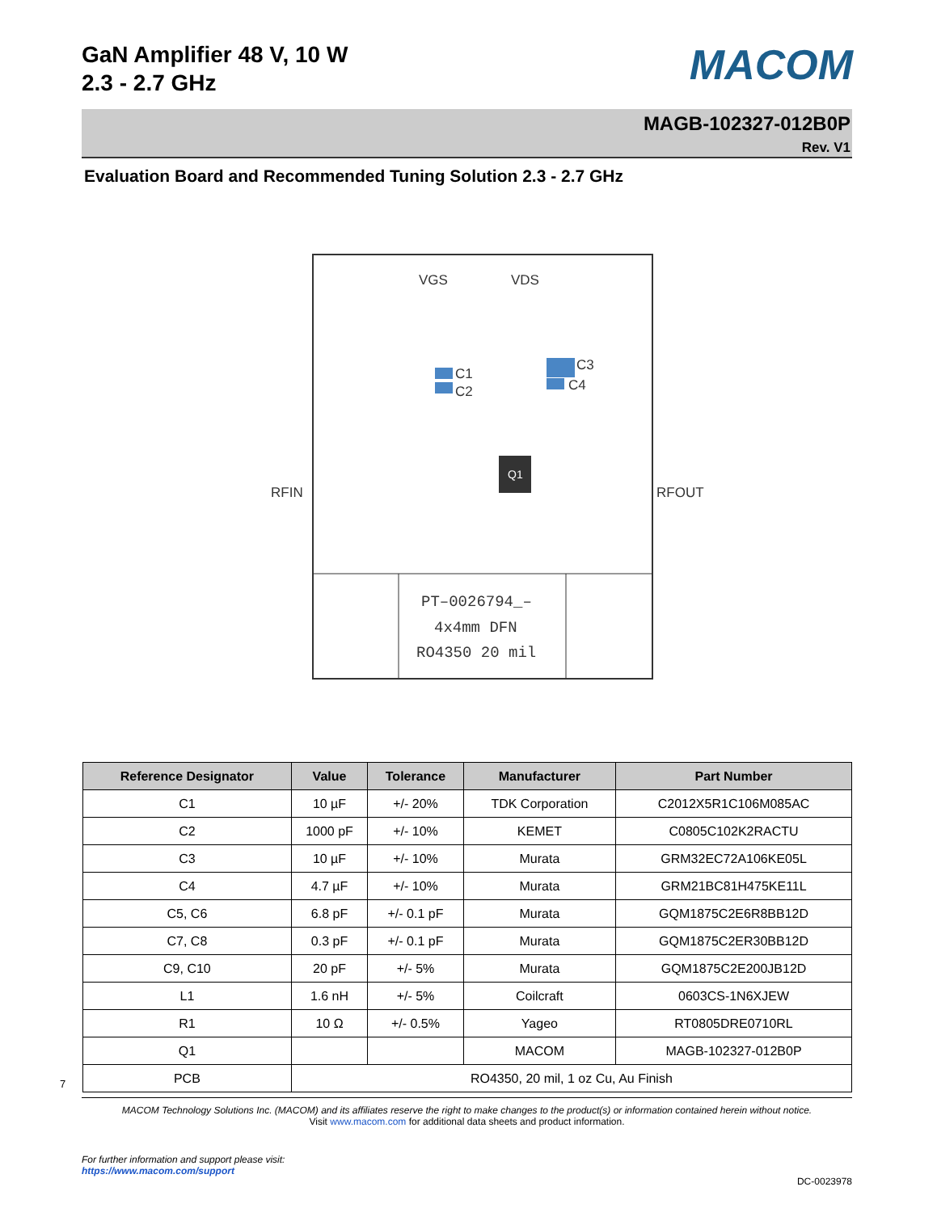GaN Amplifier 48 V, 10 W
2.3 - 2.7 GHz
MACOM
MAGB-102327-012B0P
Rev. V1
Evaluation Board and Recommended Tuning Solution 2.3 - 2.7 GHz
Q1
RFIN
RFOUT
C1
C2
C3
C4
VGS
VDS
PT–0026794_–
4x4mm DFN
RO4350 20 mil
| Reference Designator | Value | Tolerance | Manufacturer | Part Number |
| --- | --- | --- | --- | --- |
| C1 | 10 µF | +/- 20% | TDK Corporation | C2012X5R1C106M085AC |
| C2 | 1000 pF | +/- 10% | KEMET | C0805C102K2RACTU |
| C3 | 10 µF | +/- 10% | Murata | GRM32EC72A106KE05L |
| C4 | 4.7 µF | +/- 10% | Murata | GRM21BC81H475KE11L |
| C5, C6 | 6.8 pF | +/- 0.1 pF | Murata | GQM1875C2E6R8BB12D |
| C7, C8 | 0.3 pF | +/- 0.1 pF | Murata | GQM1875C2ER30BB12D |
| C9, C10 | 20 pF | +/- 5% | Murata | GQM1875C2E200JB12D |
| L1 | 1.6 nH | +/- 5% | Coilcraft | 0603CS-1N6XJEW |
| R1 | 10 Ω | +/- 0.5% | Yageo | RT0805DRE0710RL |
| Q1 | | | MACOM | MAGB-102327-012B0P |
| PCB | RO4350, 20 mil, 1 oz Cu, Au Finish | | | |
7
MACOM Technology Solutions Inc. (MACOM) and its affiliates reserve the right to make changes to the product(s) or information contained herein without notice.
Visit www.macom.com for additional data sheets and product information.
For further information and support please visit:
https://www.macom.com/support
DC-0023978